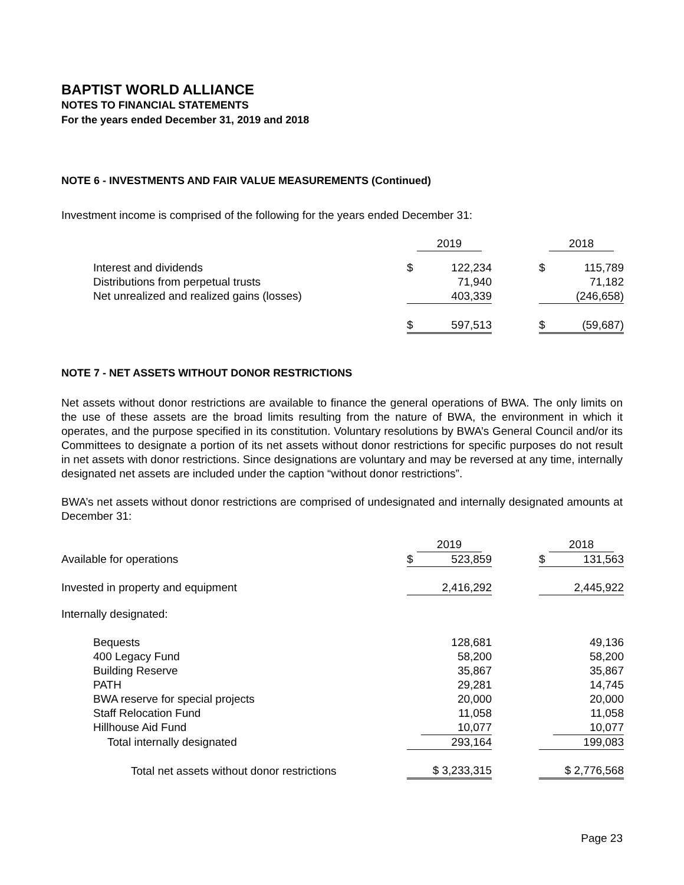BAPTIST WORLD ALLIANCE
NOTES TO FINANCIAL STATEMENTS
For the years ended December 31, 2019 and 2018
NOTE 6 - INVESTMENTS AND FAIR VALUE MEASUREMENTS (Continued)
Investment income is comprised of the following for the years ended December 31:
| | 2019 | | | 2018 | |
| Interest and dividends | $ | 122,234 | | $ | 115,789 |
| Distributions from perpetual trusts | | 71,940 | | | 71,182 |
| Net unrealized and realized gains (losses) | | 403,339 | | | (246,658) |
| | $ | 597,513 | | $ | (59,687) |
NOTE 7 - NET ASSETS WITHOUT DONOR RESTRICTIONS
Net assets without donor restrictions are available to finance the general operations of BWA. The only limits on the use of these assets are the broad limits resulting from the nature of BWA, the environment in which it operates, and the purpose specified in its constitution. Voluntary resolutions by BWA’s General Council and/or its Committees to designate a portion of its net assets without donor restrictions for specific purposes do not result in net assets with donor restrictions. Since designations are voluntary and may be reversed at any time, internally designated net assets are included under the caption “without donor restrictions”.
BWA’s net assets without donor restrictions are comprised of undesignated and internally designated amounts at December 31:
| | 2019 | | | 2018 | |
| Available for operations | $ | 523,859 | | $ | 131,563 |
| Invested in property and equipment | | 2,416,292 | | | 2,445,922 |
| Internally designated: | | | | | |
| Bequests | | 128,681 | | | 49,136 |
| 400 Legacy Fund | | 58,200 | | | 58,200 |
| Building Reserve | | 35,867 | | | 35,867 |
| PATH | | 29,281 | | | 14,745 |
| BWA reserve for special projects | | 20,000 | | | 20,000 |
| Staff Relocation Fund | | 11,058 | | | 11,058 |
| Hillhouse Aid Fund | | 10,077 | | | 10,077 |
| Total internally designated | | 293,164 | | | 199,083 |
| Total net assets without donor restrictions | $ 3,233,315 | | | $ 2,776,568 | |
Page 23